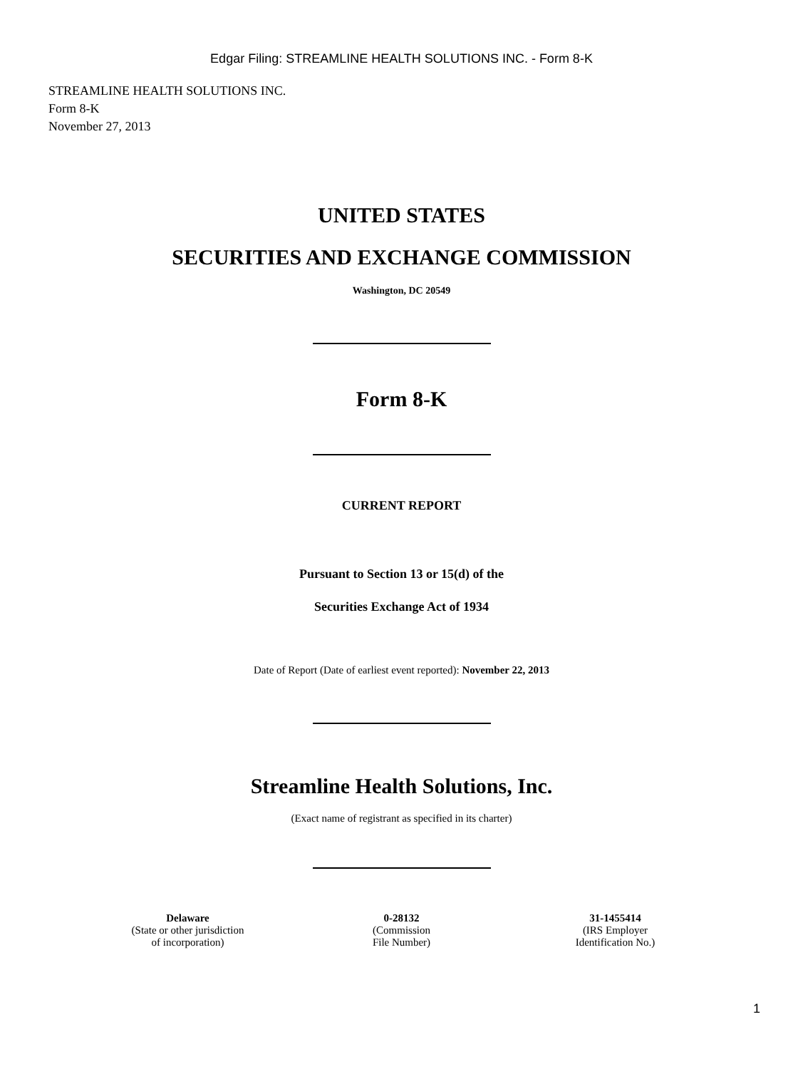Edgar Filing: STREAMLINE HEALTH SOLUTIONS INC. - Form 8-K
STREAMLINE HEALTH SOLUTIONS INC.
Form 8-K
November 27, 2013
UNITED STATES
SECURITIES AND EXCHANGE COMMISSION
Washington, DC 20549
Form 8-K
CURRENT REPORT
Pursuant to Section 13 or 15(d) of the
Securities Exchange Act of 1934
Date of Report (Date of earliest event reported): November 22, 2013
Streamline Health Solutions, Inc.
(Exact name of registrant as specified in its charter)
| Delaware (State or other jurisdiction of incorporation) | 0-28132 (Commission File Number) | 31-1455414 (IRS Employer Identification No.) |
1